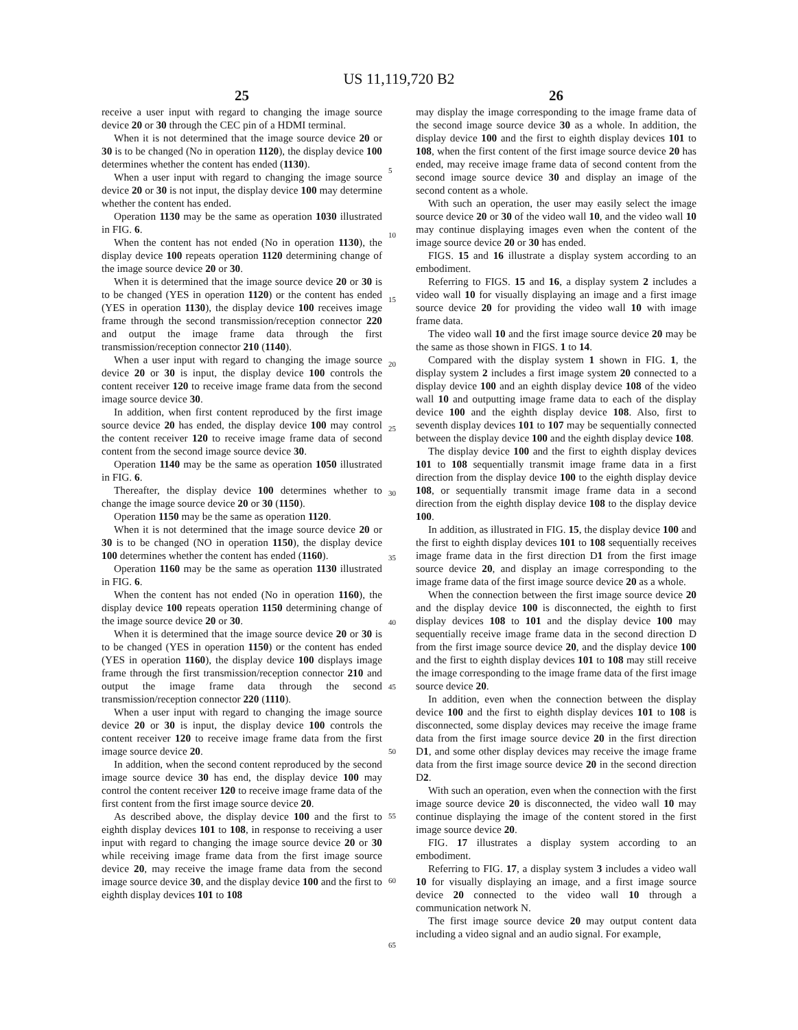US 11,119,720 B2
25
receive a user input with regard to changing the image source device 20 or 30 through the CEC pin of a HDMI terminal.
When it is not determined that the image source device 20 or 30 is to be changed (No in operation 1120), the display device 100 determines whether the content has ended (1130).
When a user input with regard to changing the image source device 20 or 30 is not input, the display device 100 may determine whether the content has ended.
Operation 1130 may be the same as operation 1030 illustrated in FIG. 6.
When the content has not ended (No in operation 1130), the display device 100 repeats operation 1120 determining change of the image source device 20 or 30.
When it is determined that the image source device 20 or 30 is to be changed (YES in operation 1120) or the content has ended (YES in operation 1130), the display device 100 receives image frame through the second transmission/reception connector 220 and output the image frame data through the first transmission/reception connector 210 (1140).
When a user input with regard to changing the image source device 20 or 30 is input, the display device 100 controls the content receiver 120 to receive image frame data from the second image source device 30.
In addition, when first content reproduced by the first image source device 20 has ended, the display device 100 may control the content receiver 120 to receive image frame data of second content from the second image source device 30.
Operation 1140 may be the same as operation 1050 illustrated in FIG. 6.
Thereafter, the display device 100 determines whether to change the image source device 20 or 30 (1150).
Operation 1150 may be the same as operation 1120.
When it is not determined that the image source device 20 or 30 is to be changed (NO in operation 1150), the display device 100 determines whether the content has ended (1160).
Operation 1160 may be the same as operation 1130 illustrated in FIG. 6.
When the content has not ended (No in operation 1160), the display device 100 repeats operation 1150 determining change of the image source device 20 or 30.
When it is determined that the image source device 20 or 30 is to be changed (YES in operation 1150) or the content has ended (YES in operation 1160), the display device 100 displays image frame through the first transmission/reception connector 210 and output the image frame data through the second transmission/reception connector 220 (1110).
When a user input with regard to changing the image source device 20 or 30 is input, the display device 100 controls the content receiver 120 to receive image frame data from the first image source device 20.
In addition, when the second content reproduced by the second image source device 30 has end, the display device 100 may control the content receiver 120 to receive image frame data of the first content from the first image source device 20.
As described above, the display device 100 and the first to eighth display devices 101 to 108, in response to receiving a user input with regard to changing the image source device 20 or 30 while receiving image frame data from the first image source device 20, may receive the image frame data from the second image source device 30, and the display device 100 and the first to eighth display devices 101 to 108
26
may display the image corresponding to the image frame data of the second image source device 30 as a whole. In addition, the display device 100 and the first to eighth display devices 101 to 108, when the first content of the first image source device 20 has ended, may receive image frame data of second content from the second image source device 30 and display an image of the second content as a whole.
With such an operation, the user may easily select the image source device 20 or 30 of the video wall 10, and the video wall 10 may continue displaying images even when the content of the image source device 20 or 30 has ended.
FIGS. 15 and 16 illustrate a display system according to an embodiment.
Referring to FIGS. 15 and 16, a display system 2 includes a video wall 10 for visually displaying an image and a first image source device 20 for providing the video wall 10 with image frame data.
The video wall 10 and the first image source device 20 may be the same as those shown in FIGS. 1 to 14.
Compared with the display system 1 shown in FIG. 1, the display system 2 includes a first image system 20 connected to a display device 100 and an eighth display device 108 of the video wall 10 and outputting image frame data to each of the display device 100 and the eighth display device 108. Also, first to seventh display devices 101 to 107 may be sequentially connected between the display device 100 and the eighth display device 108.
The display device 100 and the first to eighth display devices 101 to 108 sequentially transmit image frame data in a first direction from the display device 100 to the eighth display device 108, or sequentially transmit image frame data in a second direction from the eighth display device 108 to the display device 100.
In addition, as illustrated in FIG. 15, the display device 100 and the first to eighth display devices 101 to 108 sequentially receives image frame data in the first direction D1 from the first image source device 20, and display an image corresponding to the image frame data of the first image source device 20 as a whole.
When the connection between the first image source device 20 and the display device 100 is disconnected, the eighth to first display devices 108 to 101 and the display device 100 may sequentially receive image frame data in the second direction D from the first image source device 20, and the display device 100 and the first to eighth display devices 101 to 108 may still receive the image corresponding to the image frame data of the first image source device 20.
In addition, even when the connection between the display device 100 and the first to eighth display devices 101 to 108 is disconnected, some display devices may receive the image frame data from the first image source device 20 in the first direction D1, and some other display devices may receive the image frame data from the first image source device 20 in the second direction D2.
With such an operation, even when the connection with the first image source device 20 is disconnected, the video wall 10 may continue displaying the image of the content stored in the first image source device 20.
FIG. 17 illustrates a display system according to an embodiment.
Referring to FIG. 17, a display system 3 includes a video wall 10 for visually displaying an image, and a first image source device 20 connected to the video wall 10 through a communication network N.
The first image source device 20 may output content data including a video signal and an audio signal. For example,
5
10
15
20
25
30
35
40
45
50
55
60
65